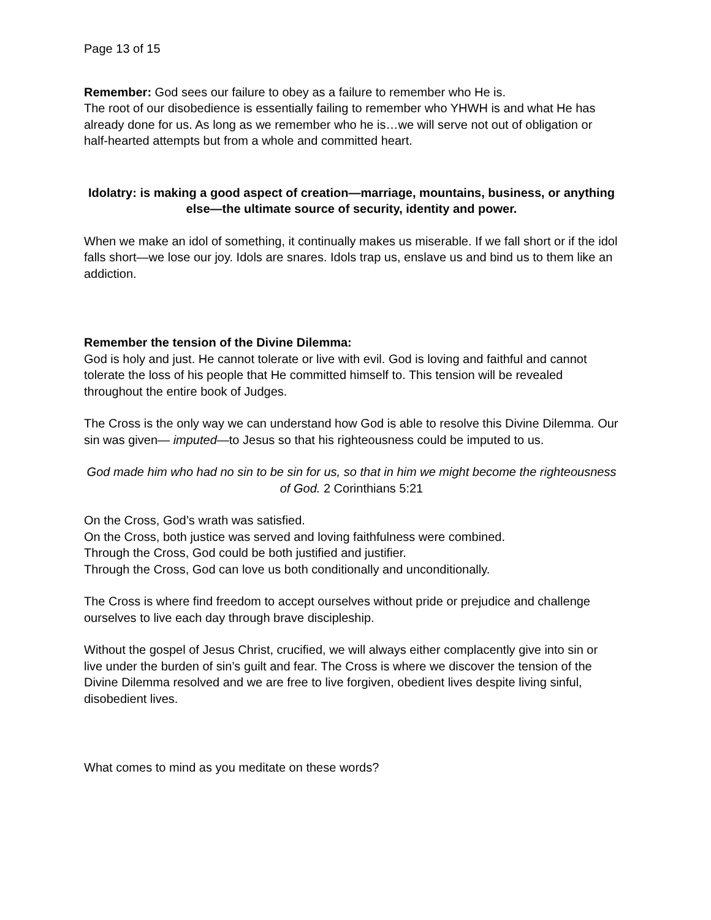Page 13 of 15
Remember: God sees our failure to obey as a failure to remember who He is.
The root of our disobedience is essentially failing to remember who YHWH is and what He has already done for us. As long as we remember who he is…we will serve not out of obligation or half-hearted attempts but from a whole and committed heart.
Idolatry: is making a good aspect of creation—marriage, mountains, business, or anything else—the ultimate source of security, identity and power.
When we make an idol of something, it continually makes us miserable. If we fall short or if the idol falls short—we lose our joy. Idols are snares. Idols trap us, enslave us and bind us to them like an addiction.
Remember the tension of the Divine Dilemma:
God is holy and just. He cannot tolerate or live with evil. God is loving and faithful and cannot tolerate the loss of his people that He committed himself to. This tension will be revealed throughout the entire book of Judges.
The Cross is the only way we can understand how God is able to resolve this Divine Dilemma. Our sin was given— imputed—to Jesus so that his righteousness could be imputed to us.
God made him who had no sin to be sin for us, so that in him we might become the righteousness of God. 2 Corinthians 5:21
On the Cross, God’s wrath was satisfied.
On the Cross, both justice was served and loving faithfulness were combined.
Through the Cross, God could be both justified and justifier.
Through the Cross, God can love us both conditionally and unconditionally.
The Cross is where find freedom to accept ourselves without pride or prejudice and challenge ourselves to live each day through brave discipleship.
Without the gospel of Jesus Christ, crucified, we will always either complacently give into sin or live under the burden of sin’s guilt and fear. The Cross is where we discover the tension of the Divine Dilemma resolved and we are free to live forgiven, obedient lives despite living sinful, disobedient lives.
What comes to mind as you meditate on these words?